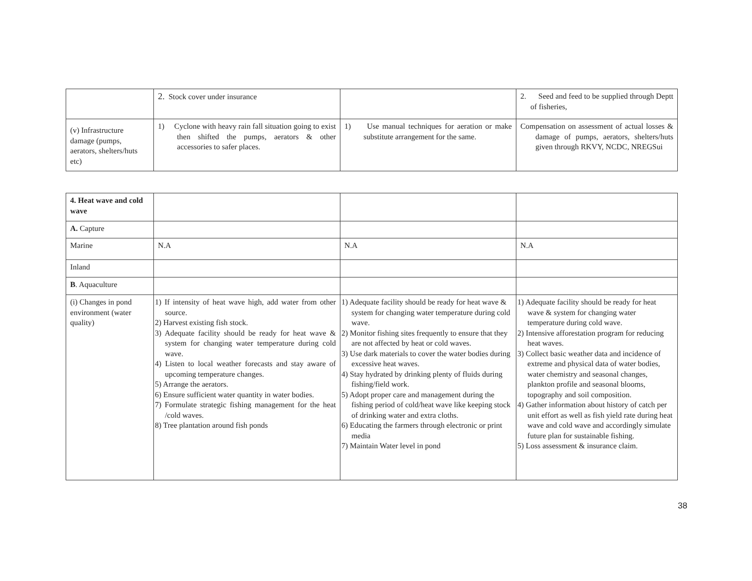| | 2. Stock cover under insurance | | 2. Seed and feed to be supplied through Deptt of fisheries, |
| (v) Infrastructure damage (pumps, aerators, shelters/huts etc) | 1) Cyclone with heavy rain fall situation going to exist then shifted the pumps, aerators & other accessories to safer places. | 1) Use manual techniques for aeration or make substitute arrangement for the same. | Compensation on assessment of actual losses & damage of pumps, aerators, shelters/huts given through RKVY, NCDC, NREGSui |
| 4. Heat wave and cold wave | | | |
| A. Capture | | | |
| Marine | N.A | N.A | N.A |
| Inland | | | |
| B . Aquaculture | | | |
| (i) Changes in pond environment (water quality) | 1) If intensity of heat wave high, add water from other source. 2) Harvest existing fish stock. 3) Adequate facility should be ready for heat wave & system for changing water temperature during cold wave. 4) Listen to local weather forecasts and stay aware of upcoming temperature changes. 5) Arrange the aerators. 6) Ensure sufficient water quantity in water bodies. 7) Formulate strategic fishing management for the heat /cold waves. 8) Tree plantation around fish ponds | 1) Adequate facility should be ready for heat wave & system for changing water temperature during cold wave. 2) Monitor fishing sites frequently to ensure that they are not affected by heat or cold waves. 3) Use dark materials to cover the water bodies during excessive heat waves. 4) Stay hydrated by drinking plenty of fluids during fishing/field work. 5) Adopt proper care and management during the fishing period of cold/heat wave like keeping stock of drinking water and extra cloths. 6) Educating the farmers through electronic or print media 7) Maintain Water level in pond | 1) Adequate facility should be ready for heat wave & system for changing water temperature during cold wave. 2) Intensive afforestation program for reducing heat waves. 3) Collect basic weather data and incidence of extreme and physical data of water bodies, water chemistry and seasonal changes, plankton profile and seasonal blooms, topography and soil composition. 4) Gather information about history of catch per unit effort as well as fish yield rate during heat wave and cold wave and accordingly simulate future plan for sustainable fishing. 5) Loss assessment & insurance claim. |
38